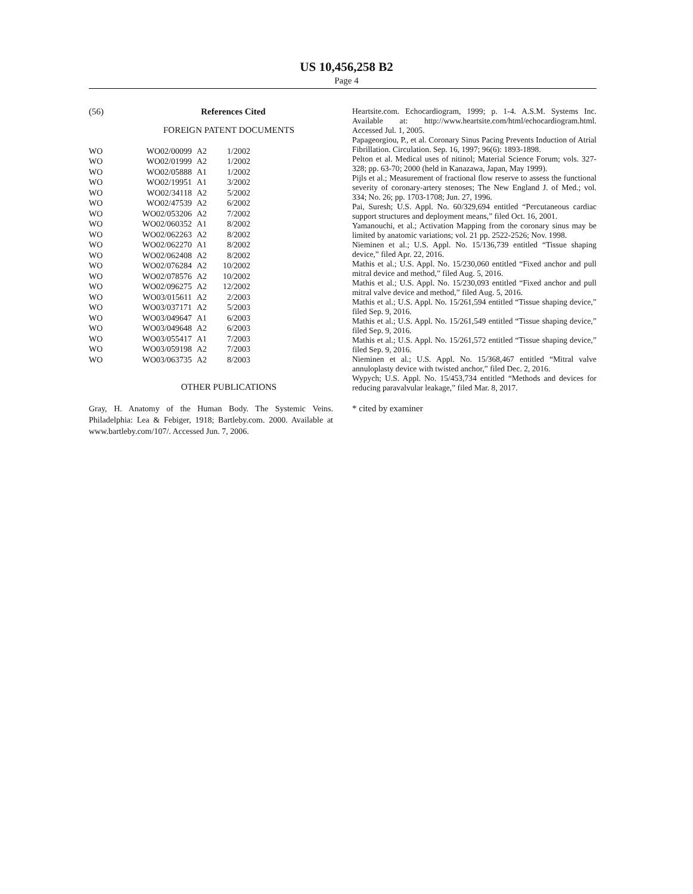US 10,456,258 B2
Page 4
(56) References Cited
FOREIGN PATENT DOCUMENTS
| WO | WO02/00099 | A2 | 1/2002 |
| WO | WO02/01999 | A2 | 1/2002 |
| WO | WO02/05888 | A1 | 1/2002 |
| WO | WO02/19951 | A1 | 3/2002 |
| WO | WO02/34118 | A2 | 5/2002 |
| WO | WO02/47539 | A2 | 6/2002 |
| WO | WO02/053206 | A2 | 7/2002 |
| WO | WO02/060352 | A1 | 8/2002 |
| WO | WO02/062263 | A2 | 8/2002 |
| WO | WO02/062270 | A1 | 8/2002 |
| WO | WO02/062408 | A2 | 8/2002 |
| WO | WO02/076284 | A2 | 10/2002 |
| WO | WO02/078576 | A2 | 10/2002 |
| WO | WO02/096275 | A2 | 12/2002 |
| WO | WO03/015611 | A2 | 2/2003 |
| WO | WO03/037171 | A2 | 5/2003 |
| WO | WO03/049647 | A1 | 6/2003 |
| WO | WO03/049648 | A2 | 6/2003 |
| WO | WO03/055417 | A1 | 7/2003 |
| WO | WO03/059198 | A2 | 7/2003 |
| WO | WO03/063735 | A2 | 8/2003 |
OTHER PUBLICATIONS
Gray, H. Anatomy of the Human Body. The Systemic Veins. Philadelphia: Lea & Febiger, 1918; Bartleby.com. 2000. Available at www.bartleby.com/107/. Accessed Jun. 7, 2006.
Heartsite.com. Echocardiogram, 1999; p. 1-4. A.S.M. Systems Inc. Available at: http://www.heartsite.com/html/echocardiogram.html. Accessed Jul. 1, 2005.
Papageorgiou, P., et al. Coronary Sinus Pacing Prevents Induction of Atrial Fibrillation. Circulation. Sep. 16, 1997; 96(6): 1893-1898.
Pelton et al. Medical uses of nitinol; Material Science Forum; vols. 327-328; pp. 63-70; 2000 (held in Kanazawa, Japan, May 1999).
Pijls et al.; Measurement of fractional flow reserve to assess the functional severity of coronary-artery stenoses; The New England J. of Med.; vol. 334; No. 26; pp. 1703-1708; Jun. 27, 1996.
Pai, Suresh; U.S. Appl. No. 60/329,694 entitled “Percutaneous cardiac support structures and deployment means,” filed Oct. 16, 2001.
Yamanouchi, et al.; Activation Mapping from the coronary sinus may be limited by anatomic variations; vol. 21 pp. 2522-2526; Nov. 1998.
Nieminen et al.; U.S. Appl. No. 15/136,739 entitled “Tissue shaping device,” filed Apr. 22, 2016.
Mathis et al.; U.S. Appl. No. 15/230,060 entitled “Fixed anchor and pull mitral device and method,” filed Aug. 5, 2016.
Mathis et al.; U.S. Appl. No. 15/230,093 entitled “Fixed anchor and pull mitral valve device and method,” filed Aug. 5, 2016.
Mathis et al.; U.S. Appl. No. 15/261,594 entitled “Tissue shaping device,” filed Sep. 9, 2016.
Mathis et al.; U.S. Appl. No. 15/261,549 entitled “Tissue shaping device,” filed Sep. 9, 2016.
Mathis et al.; U.S. Appl. No. 15/261,572 entitled “Tissue shaping device,” filed Sep. 9, 2016.
Nieminen et al.; U.S. Appl. No. 15/368,467 entitled “Mitral valve annuloplasty device with twisted anchor,” filed Dec. 2, 2016.
Wypych; U.S. Appl. No. 15/453,734 entitled “Methods and devices for reducing paravalvular leakage,” filed Mar. 8, 2017.
* cited by examiner